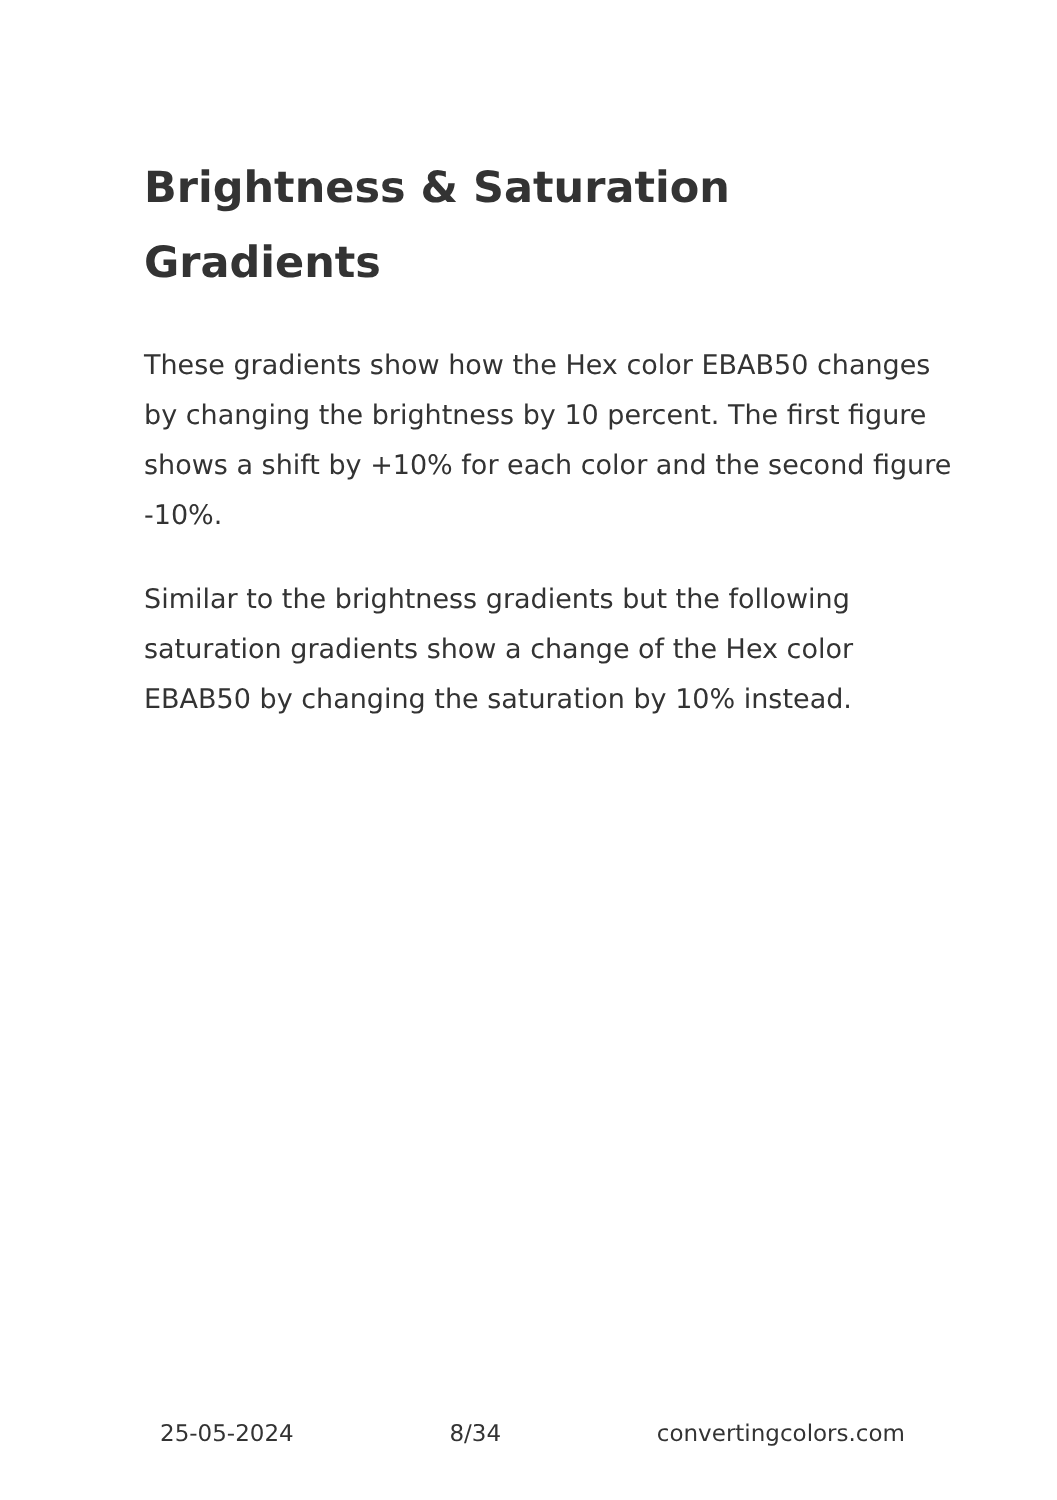Brightness & Saturation Gradients
These gradients show how the Hex color EBAB50 changes by changing the brightness by 10 percent. The first figure shows a shift by +10% for each color and the second figure -10%.
Similar to the brightness gradients but the following saturation gradients show a change of the Hex color EBAB50 by changing the saturation by 10% instead.
25-05-2024 8/34 convertingcolors.com